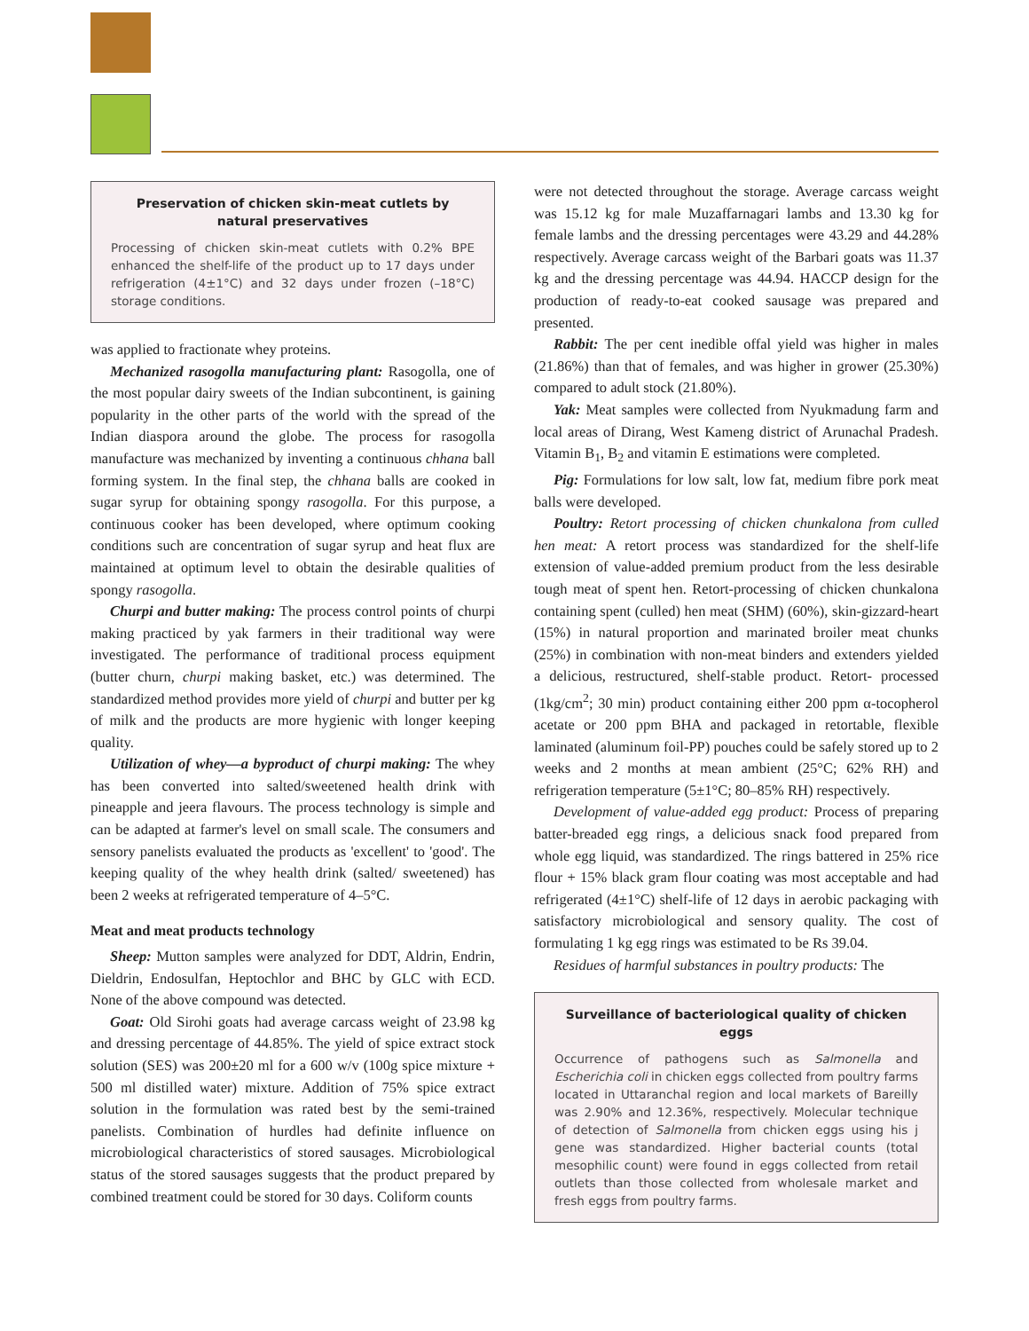Preservation of chicken skin-meat cutlets by natural preservatives
Processing of chicken skin-meat cutlets with 0.2% BPE enhanced the shelf-life of the product up to 17 days under refrigeration (4±1°C) and 32 days under frozen (–18°C) storage conditions.
was applied to fractionate whey proteins.
Mechanized rasogolla manufacturing plant: Rasogolla, one of the most popular dairy sweets of the Indian subcontinent, is gaining popularity in the other parts of the world with the spread of the Indian diaspora around the globe. The process for rasogolla manufacture was mechanized by inventing a continuous chhana ball forming system. In the final step, the chhana balls are cooked in sugar syrup for obtaining spongy rasogolla. For this purpose, a continuous cooker has been developed, where optimum cooking conditions such are concentration of sugar syrup and heat flux are maintained at optimum level to obtain the desirable qualities of spongy rasogolla.
Churpi and butter making: The process control points of churpi making practiced by yak farmers in their traditional way were investigated. The performance of traditional process equipment (butter churn, churpi making basket, etc.) was determined. The standardized method provides more yield of churpi and butter per kg of milk and the products are more hygienic with longer keeping quality.
Utilization of whey—a byproduct of churpi making: The whey has been converted into salted/sweetened health drink with pineapple and jeera flavours. The process technology is simple and can be adapted at farmer's level on small scale. The consumers and sensory panelists evaluated the products as 'excellent' to 'good'. The keeping quality of the whey health drink (salted/ sweetened) has been 2 weeks at refrigerated temperature of 4–5°C.
Meat and meat products technology
Sheep: Mutton samples were analyzed for DDT, Aldrin, Endrin, Dieldrin, Endosulfan, Heptochlor and BHC by GLC with ECD. None of the above compound was detected.
Goat: Old Sirohi goats had average carcass weight of 23.98 kg and dressing percentage of 44.85%. The yield of spice extract stock solution (SES) was 200±20 ml for a 600 w/v (100g spice mixture + 500 ml distilled water) mixture. Addition of 75% spice extract solution in the formulation was rated best by the semi-trained panelists. Combination of hurdles had definite influence on microbiological characteristics of stored sausages. Microbiological status of the stored sausages suggests that the product prepared by combined treatment could be stored for 30 days. Coliform counts
were not detected throughout the storage. Average carcass weight was 15.12 kg for male Muzaffarnagari lambs and 13.30 kg for female lambs and the dressing percentages were 43.29 and 44.28% respectively. Average carcass weight of the Barbari goats was 11.37 kg and the dressing percentage was 44.94. HACCP design for the production of ready-to-eat cooked sausage was prepared and presented.
Rabbit: The per cent inedible offal yield was higher in males (21.86%) than that of females, and was higher in grower (25.30%) compared to adult stock (21.80%).
Yak: Meat samples were collected from Nyukmadung farm and local areas of Dirang, West Kameng district of Arunachal Pradesh. Vitamin B<sub>1</sub>, B<sub>2</sub> and vitamin E estimations were completed.
Pig: Formulations for low salt, low fat, medium fibre pork meat balls were developed.
Poultry: Retort processing of chicken chunkalona from culled hen meat: A retort process was standardized for the shelf-life extension of value-added premium product from the less desirable tough meat of spent hen. Retort-processing of chicken chunkalona containing spent (culled) hen meat (SHM) (60%), skin-gizzard-heart (15%) in natural proportion and marinated broiler meat chunks (25%) in combination with non-meat binders and extenders yielded a delicious, restructured, shelf-stable product. Retort- processed (1kg/cm<sup>2</sup>; 30 min) product containing either 200 ppm α-tocopherol acetate or 200 ppm BHA and packaged in retortable, flexible laminated (aluminum foil-PP) pouches could be safely stored up to 2 weeks and 2 months at mean ambient (25°C; 62% RH) and refrigeration temperature (5±1°C; 80–85% RH) respectively.
Development of value-added egg product: Process of preparing batter-breaded egg rings, a delicious snack food prepared from whole egg liquid, was standardized. The rings battered in 25% rice flour + 15% black gram flour coating was most acceptable and had refrigerated (4±1°C) shelf-life of 12 days in aerobic packaging with satisfactory microbiological and sensory quality. The cost of formulating 1 kg egg rings was estimated to be Rs 39.04.
Residues of harmful substances in poultry products: The
Surveillance of bacteriological quality of chicken eggs
Occurrence of pathogens such as Salmonella and Escherichia coli in chicken eggs collected from poultry farms located in Uttaranchal region and local markets of Bareilly was 2.90% and 12.36%, respectively. Molecular technique of detection of Salmonella from chicken eggs using his j gene was standardized. Higher bacterial counts (total mesophilic count) were found in eggs collected from retail outlets than those collected from wholesale market and fresh eggs from poultry farms.